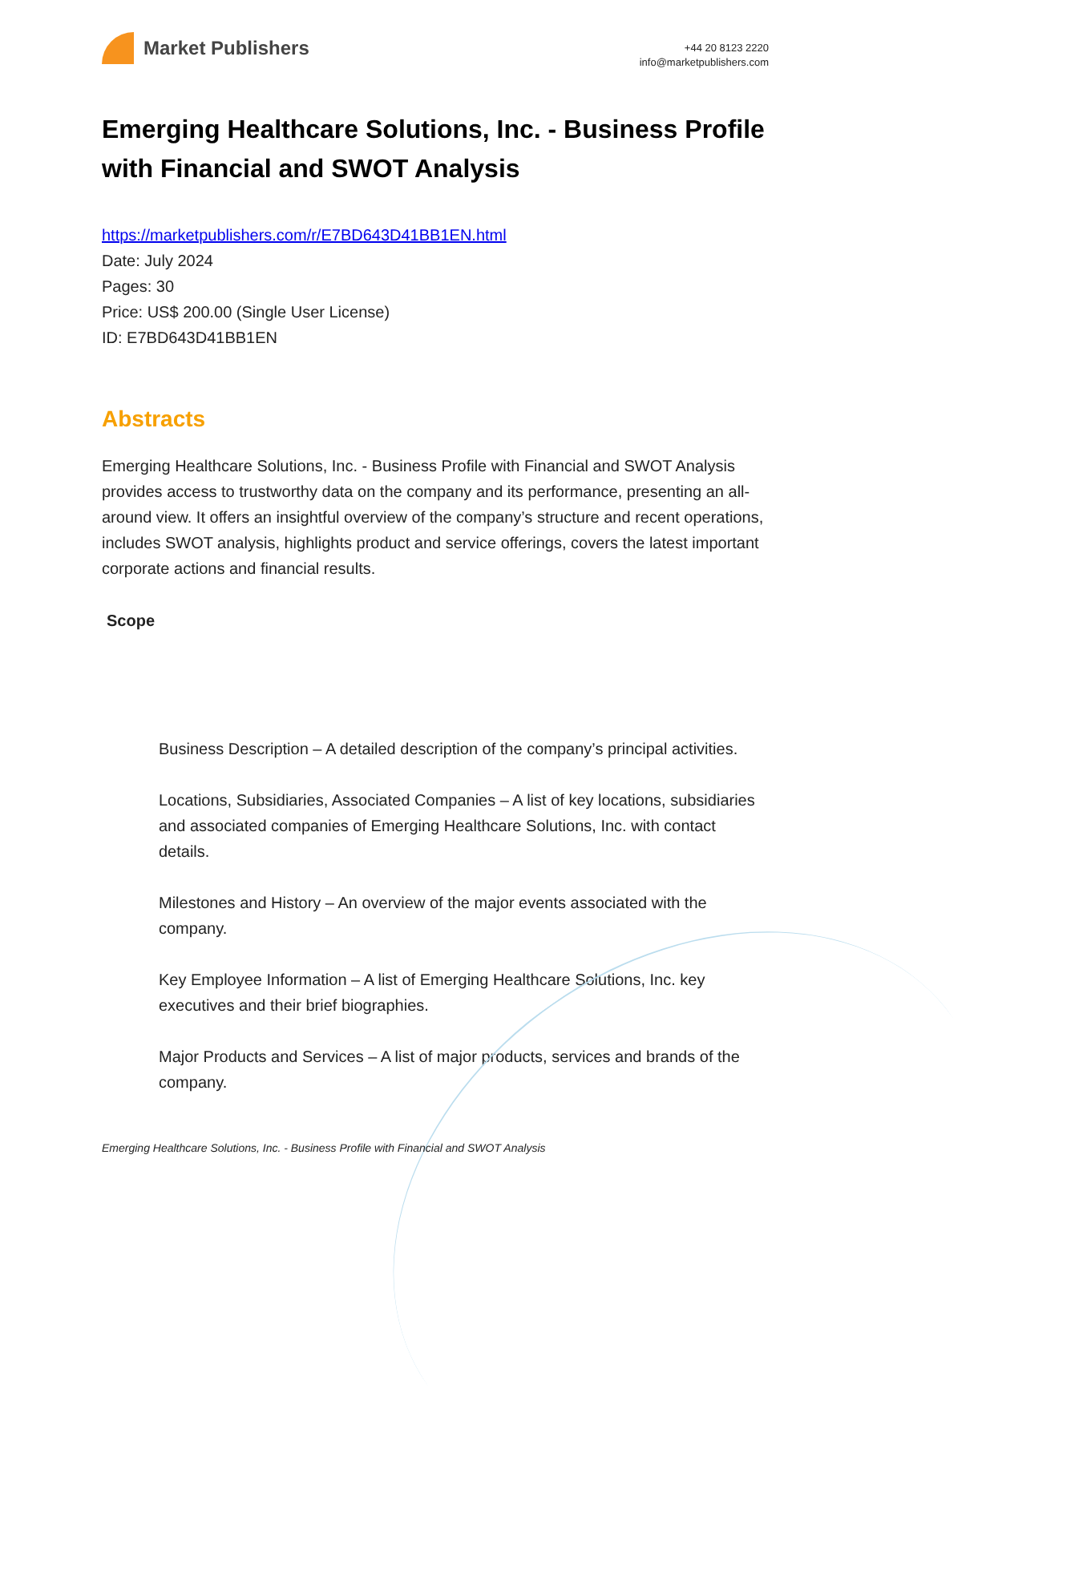Market Publishers
+44 20 8123 2220
info@marketpublishers.com
Emerging Healthcare Solutions, Inc. - Business Profile with Financial and SWOT Analysis
https://marketpublishers.com/r/E7BD643D41BB1EN.html
Date: July 2024
Pages: 30
Price: US$ 200.00 (Single User License)
ID: E7BD643D41BB1EN
Abstracts
Emerging Healthcare Solutions, Inc. - Business Profile with Financial and SWOT Analysis provides access to trustworthy data on the company and its performance, presenting an all-around view. It offers an insightful overview of the company’s structure and recent operations, includes SWOT analysis, highlights product and service offerings, covers the latest important corporate actions and financial results.
Scope
Business Description – A detailed description of the company’s principal activities.
Locations, Subsidiaries, Associated Companies – A list of key locations, subsidiaries and associated companies of Emerging Healthcare Solutions, Inc. with contact details.
Milestones and History – An overview of the major events associated with the company.
Key Employee Information – A list of Emerging Healthcare Solutions, Inc. key executives and their brief biographies.
Major Products and Services – A list of major products, services and brands of the company.
Emerging Healthcare Solutions, Inc. - Business Profile with Financial and SWOT Analysis